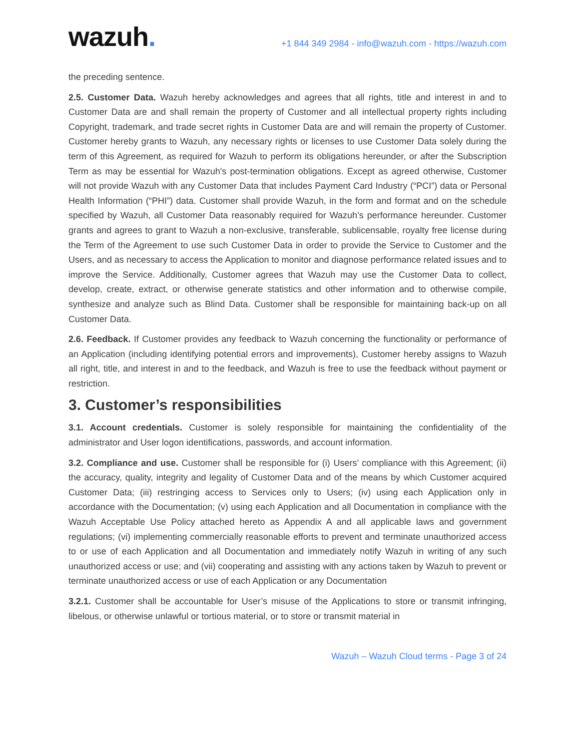wazuh.
+1 844 349 2984 - info@wazuh.com - https://wazuh.com
the preceding sentence.
2.5. Customer Data. Wazuh hereby acknowledges and agrees that all rights, title and interest in and to Customer Data are and shall remain the property of Customer and all intellectual property rights including Copyright, trademark, and trade secret rights in Customer Data are and will remain the property of Customer. Customer hereby grants to Wazuh, any necessary rights or licenses to use Customer Data solely during the term of this Agreement, as required for Wazuh to perform its obligations hereunder, or after the Subscription Term as may be essential for Wazuh's post-termination obligations. Except as agreed otherwise, Customer will not provide Wazuh with any Customer Data that includes Payment Card Industry (“PCI”) data or Personal Health Information (“PHI”) data. Customer shall provide Wazuh, in the form and format and on the schedule specified by Wazuh, all Customer Data reasonably required for Wazuh’s performance hereunder. Customer grants and agrees to grant to Wazuh a non-exclusive, transferable, sublicensable, royalty free license during the Term of the Agreement to use such Customer Data in order to provide the Service to Customer and the Users, and as necessary to access the Application to monitor and diagnose performance related issues and to improve the Service. Additionally, Customer agrees that Wazuh may use the Customer Data to collect, develop, create, extract, or otherwise generate statistics and other information and to otherwise compile, synthesize and analyze such as Blind Data. Customer shall be responsible for maintaining back-up on all Customer Data.
2.6. Feedback. If Customer provides any feedback to Wazuh concerning the functionality or performance of an Application (including identifying potential errors and improvements), Customer hereby assigns to Wazuh all right, title, and interest in and to the feedback, and Wazuh is free to use the feedback without payment or restriction.
3. Customer’s responsibilities
3.1. Account credentials. Customer is solely responsible for maintaining the confidentiality of the administrator and User logon identifications, passwords, and account information.
3.2. Compliance and use. Customer shall be responsible for (i) Users’ compliance with this Agreement; (ii) the accuracy, quality, integrity and legality of Customer Data and of the means by which Customer acquired Customer Data; (iii) restringing access to Services only to Users; (iv) using each Application only in accordance with the Documentation; (v) using each Application and all Documentation in compliance with the Wazuh Acceptable Use Policy attached hereto as Appendix A and all applicable laws and government regulations; (vi) implementing commercially reasonable efforts to prevent and terminate unauthorized access to or use of each Application and all Documentation and immediately notify Wazuh in writing of any such unauthorized access or use; and (vii) cooperating and assisting with any actions taken by Wazuh to prevent or terminate unauthorized access or use of each Application or any Documentation
3.2.1. Customer shall be accountable for User’s misuse of the Applications to store or transmit infringing, libelous, or otherwise unlawful or tortious material, or to store or transmit material in
Wazuh – Wazuh Cloud terms - Page 3 of 24